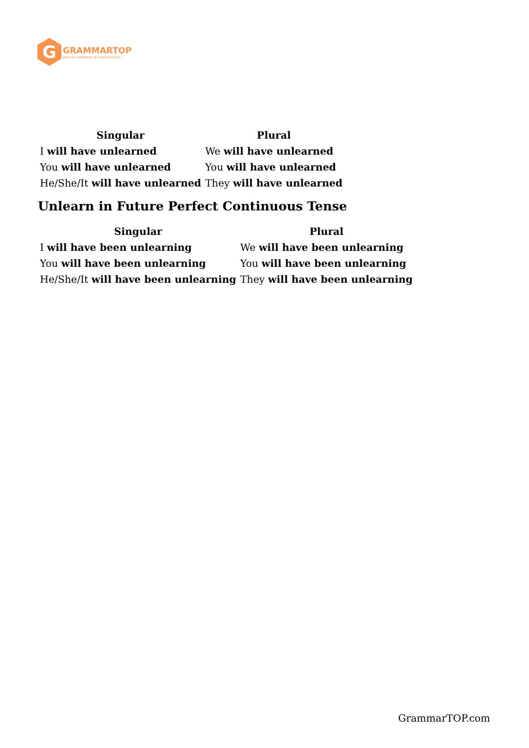G
GRAMMARTOP
ENGLISH GRAMMAR IN PLAIN ENGLISH
| Singular | Plural |
| --- | --- |
| I will have unlearned | We will have unlearned |
| You will have unlearned | You will have unlearned |
| He/She/It will have unlearned | They will have unlearned |
Unlearn in Future Perfect Continuous Tense
| Singular | Plural |
| --- | --- |
| I will have been unlearning | We will have been unlearning |
| You will have been unlearning | You will have been unlearning |
| He/She/It will have been unlearning | They will have been unlearning |
GrammarTOP.com